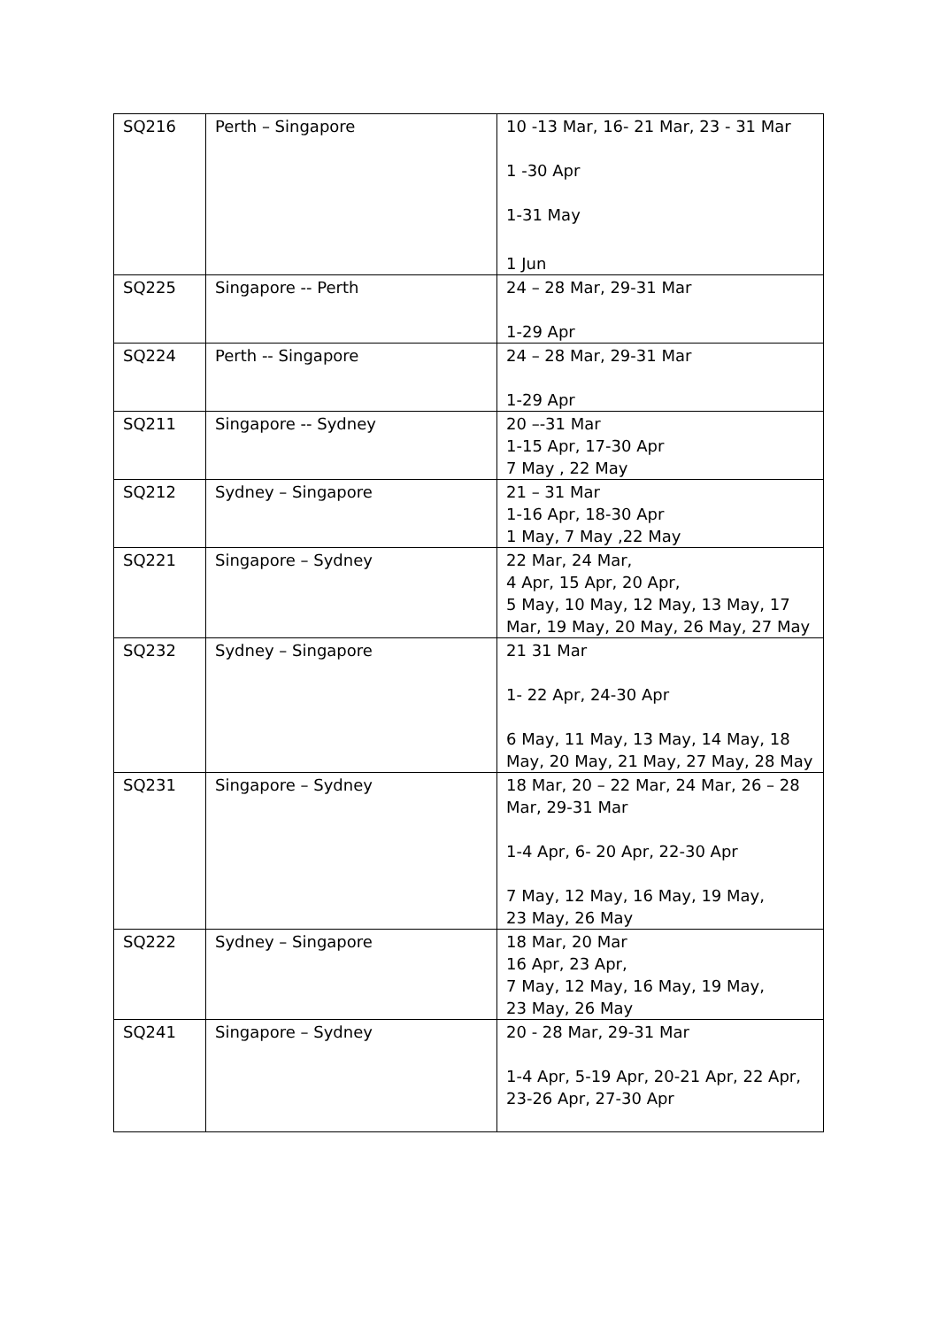| SQ216 | Perth – Singapore | 10 -13 Mar, 16- 21 Mar, 23 - 31 Mar 1 -30 Apr 1-31 May 1 Jun |
| SQ225 | Singapore -- Perth | 24 – 28 Mar, 29-31 Mar 1-29 Apr |
| SQ224 | Perth -- Singapore | 24 – 28 Mar, 29-31 Mar 1-29 Apr |
| SQ211 | Singapore -- Sydney | 20 –-31 Mar 1-15 Apr, 17-30 Apr 7 May , 22 May |
| SQ212 | Sydney – Singapore | 21 – 31 Mar 1-16 Apr, 18-30 Apr 1 May, 7 May ,22 May |
| SQ221 | Singapore – Sydney | 22 Mar, 24 Mar, 4 Apr, 15 Apr, 20 Apr, 5 May, 10 May, 12 May, 13 May, 17 Mar, 19 May, 20 May, 26 May, 27 May |
| SQ232 | Sydney – Singapore | 21 31 Mar 1- 22 Apr, 24-30 Apr 6 May, 11 May, 13 May, 14 May, 18 May, 20 May, 21 May, 27 May, 28 May |
| SQ231 | Singapore – Sydney | 18 Mar, 20 – 22 Mar, 24 Mar, 26 – 28 Mar, 29-31 Mar 1-4 Apr, 6- 20 Apr, 22-30 Apr 7 May, 12 May, 16 May, 19 May, 23 May, 26 May |
| SQ222 | Sydney – Singapore | 18 Mar, 20 Mar 16 Apr, 23 Apr, 7 May, 12 May, 16 May, 19 May, 23 May, 26 May |
| SQ241 | Singapore – Sydney | 20 - 28 Mar, 29-31 Mar 1-4 Apr, 5-19 Apr, 20-21 Apr, 22 Apr, 23-26 Apr, 27-30 Apr |